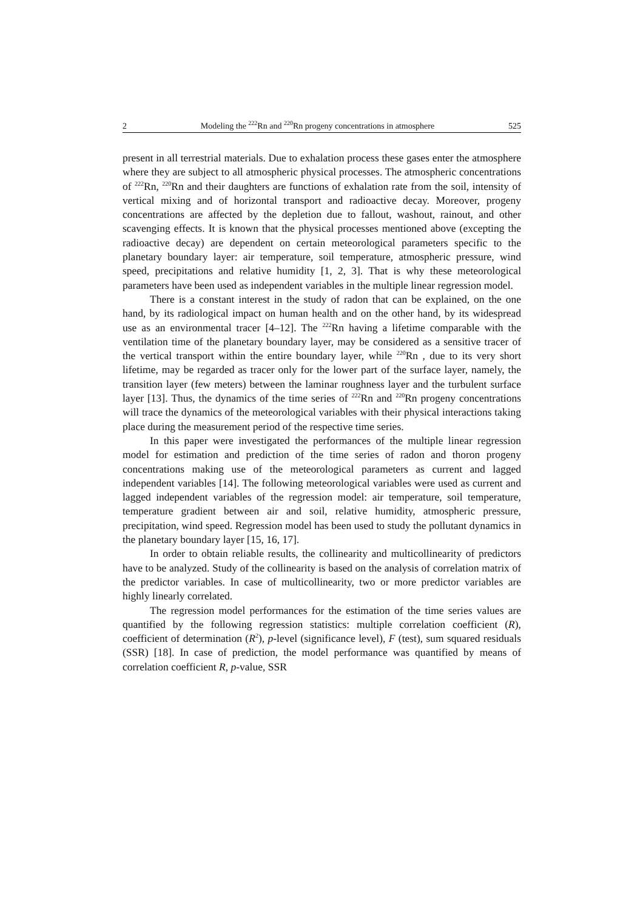2 Modeling the <sup>222</sup>Rn and <sup>220</sup>Rn progeny concentrations in atmosphere 525
present in all terrestrial materials. Due to exhalation process these gases enter the atmosphere where they are subject to all atmospheric physical processes. The atmospheric concentrations of <sup>222</sup>Rn, <sup>220</sup>Rn and their daughters are functions of exhalation rate from the soil, intensity of vertical mixing and of horizontal transport and radioactive decay. Moreover, progeny concentrations are affected by the depletion due to fallout, washout, rainout, and other scavenging effects. It is known that the physical processes mentioned above (excepting the radioactive decay) are dependent on certain meteorological parameters specific to the planetary boundary layer: air temperature, soil temperature, atmospheric pressure, wind speed, precipitations and relative humidity [1, 2, 3]. That is why these meteorological parameters have been used as independent variables in the multiple linear regression model.
There is a constant interest in the study of radon that can be explained, on the one hand, by its radiological impact on human health and on the other hand, by its widespread use as an environmental tracer [4–12]. The <sup>222</sup>Rn having a lifetime comparable with the ventilation time of the planetary boundary layer, may be considered as a sensitive tracer of the vertical transport within the entire boundary layer, while <sup>220</sup>Rn , due to its very short lifetime, may be regarded as tracer only for the lower part of the surface layer, namely, the transition layer (few meters) between the laminar roughness layer and the turbulent surface layer [13]. Thus, the dynamics of the time series of <sup>222</sup>Rn and <sup>220</sup>Rn progeny concentrations will trace the dynamics of the meteorological variables with their physical interactions taking place during the measurement period of the respective time series.
In this paper were investigated the performances of the multiple linear regression model for estimation and prediction of the time series of radon and thoron progeny concentrations making use of the meteorological parameters as current and lagged independent variables [14]. The following meteorological variables were used as current and lagged independent variables of the regression model: air temperature, soil temperature, temperature gradient between air and soil, relative humidity, atmospheric pressure, precipitation, wind speed. Regression model has been used to study the pollutant dynamics in the planetary boundary layer [15, 16, 17].
In order to obtain reliable results, the collinearity and multicollinearity of predictors have to be analyzed. Study of the collinearity is based on the analysis of correlation matrix of the predictor variables. In case of multicollinearity, two or more predictor variables are highly linearly correlated.
The regression model performances for the estimation of the time series values are quantified by the following regression statistics: multiple correlation coefficient (R), coefficient of determination (R<sup>2</sup>), p-level (significance level), F (test), sum squared residuals (SSR) [18]. In case of prediction, the model performance was quantified by means of correlation coefficient R, p-value, SSR